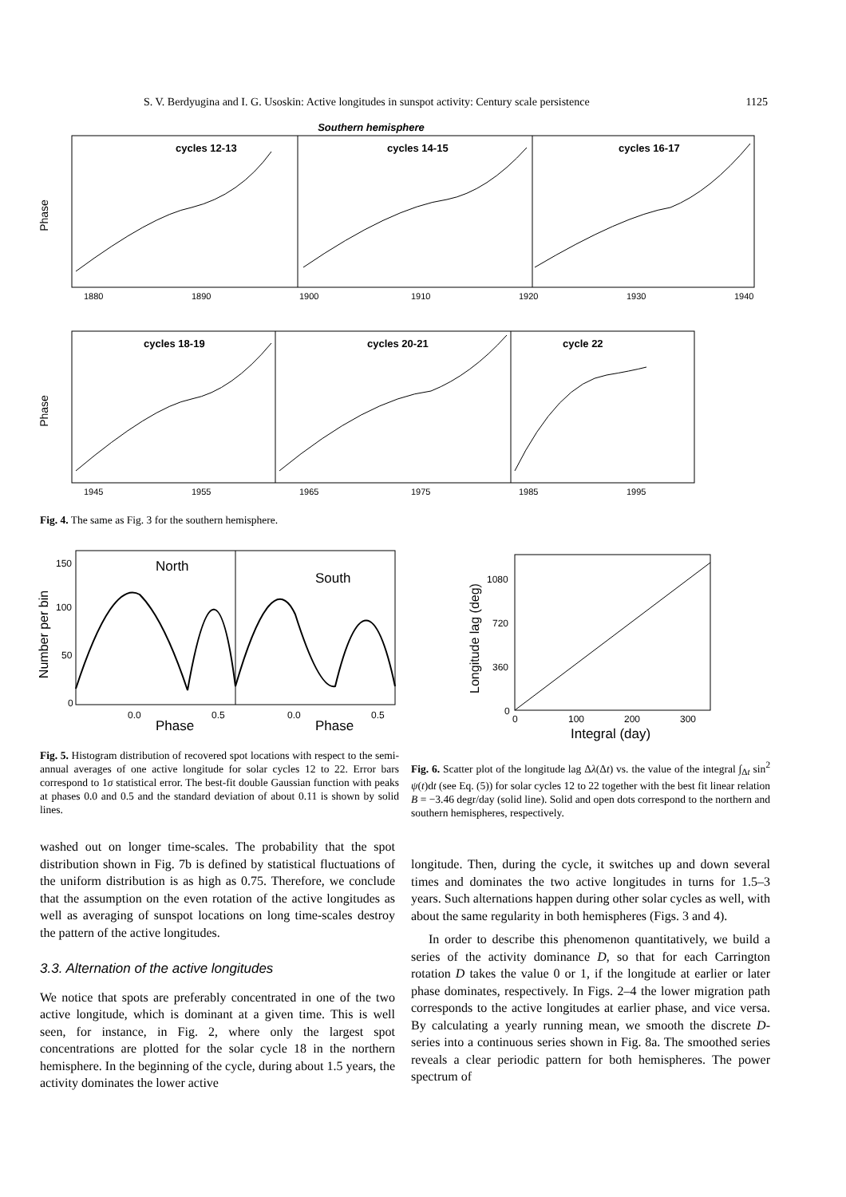S. V. Berdyugina and I. G. Usoskin: Active longitudes in sunspot activity: Century scale persistence 1125
Southern hemisphere
cycles 12-13
cycles 14-15
cycles 16-17
Phase
1880
1890
1900
1910
1920
1930
1940
cycles 18-19
cycles 20-21
cycle 22
Phase
1945
1955
1965
1975
1985
1995
Fig. 4. The same as Fig. 3 for the southern hemisphere.
North
South
Number per bin
150
100
50
0
0.0
0.5
0.0
0.5
Phase
Phase
Fig. 5. Histogram distribution of recovered spot locations with respect to the semi-annual averages of one active longitude for solar cycles 12 to 22. Error bars correspond to 1σ statistical error. The best-fit double Gaussian function with peaks at phases 0.0 and 0.5 and the standard deviation of about 0.11 is shown by solid lines.
Longitude lag (deg)
1080
720
360
0
0
100
200
300
Integral (day)
Fig. 6. Scatter plot of the longitude lag Δλ(Δt) vs. the value of the integral ∫<sub>Δt</sub> sin<sup>2</sup> ψ(t)dt (see Eq. (5)) for solar cycles 12 to 22 together with the best fit linear relation B = −3.46 degr/day (solid line). Solid and open dots correspond to the northern and southern hemispheres, respectively.
washed out on longer time-scales. The probability that the spot distribution shown in Fig. 7b is defined by statistical fluctuations of the uniform distribution is as high as 0.75. Therefore, we conclude that the assumption on the even rotation of the active longitudes as well as averaging of sunspot locations on long time-scales destroy the pattern of the active longitudes.
3.3. Alternation of the active longitudes
We notice that spots are preferably concentrated in one of the two active longitude, which is dominant at a given time. This is well seen, for instance, in Fig. 2, where only the largest spot concentrations are plotted for the solar cycle 18 in the northern hemisphere. In the beginning of the cycle, during about 1.5 years, the activity dominates the lower active
longitude. Then, during the cycle, it switches up and down several times and dominates the two active longitudes in turns for 1.5–3 years. Such alternations happen during other solar cycles as well, with about the same regularity in both hemispheres (Figs. 3 and 4).
In order to describe this phenomenon quantitatively, we build a series of the activity dominance D, so that for each Carrington rotation D takes the value 0 or 1, if the longitude at earlier or later phase dominates, respectively. In Figs. 2–4 the lower migration path corresponds to the active longitudes at earlier phase, and vice versa. By calculating a yearly running mean, we smooth the discrete D-series into a continuous series shown in Fig. 8a. The smoothed series reveals a clear periodic pattern for both hemispheres. The power spectrum of